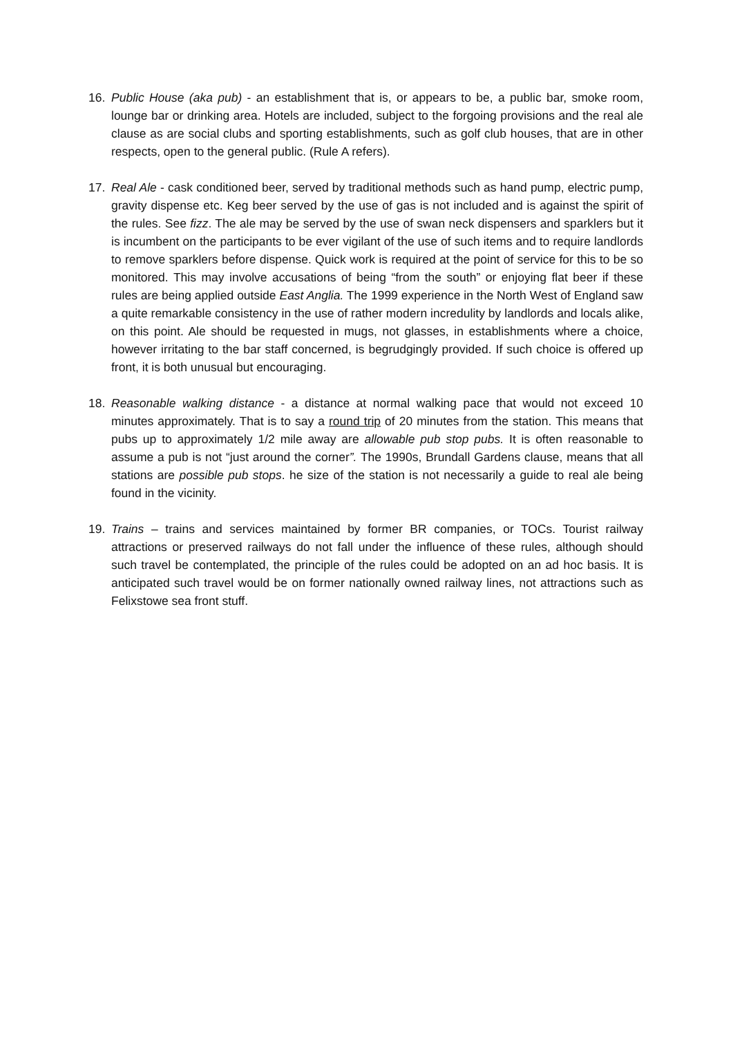16. Public House (aka pub) - an establishment that is, or appears to be, a public bar, smoke room, lounge bar or drinking area. Hotels are included, subject to the forgoing provisions and the real ale clause as are social clubs and sporting establishments, such as golf club houses, that are in other respects, open to the general public. (Rule A refers).
17. Real Ale - cask conditioned beer, served by traditional methods such as hand pump, electric pump, gravity dispense etc. Keg beer served by the use of gas is not included and is against the spirit of the rules. See fizz. The ale may be served by the use of swan neck dispensers and sparklers but it is incumbent on the participants to be ever vigilant of the use of such items and to require landlords to remove sparklers before dispense. Quick work is required at the point of service for this to be so monitored. This may involve accusations of being “from the south” or enjoying flat beer if these rules are being applied outside East Anglia. The 1999 experience in the North West of England saw a quite remarkable consistency in the use of rather modern incredulity by landlords and locals alike, on this point. Ale should be requested in mugs, not glasses, in establishments where a choice, however irritating to the bar staff concerned, is begrudgingly provided. If such choice is offered up front, it is both unusual but encouraging.
18. Reasonable walking distance - a distance at normal walking pace that would not exceed 10 minutes approximately. That is to say a round trip of 20 minutes from the station. This means that pubs up to approximately 1/2 mile away are allowable pub stop pubs. It is often reasonable to assume a pub is not “just around the corner”. The 1990s, Brundall Gardens clause, means that all stations are possible pub stops. he size of the station is not necessarily a guide to real ale being found in the vicinity.
19. Trains – trains and services maintained by former BR companies, or TOCs. Tourist railway attractions or preserved railways do not fall under the influence of these rules, although should such travel be contemplated, the principle of the rules could be adopted on an ad hoc basis. It is anticipated such travel would be on former nationally owned railway lines, not attractions such as Felixstowe sea front stuff.